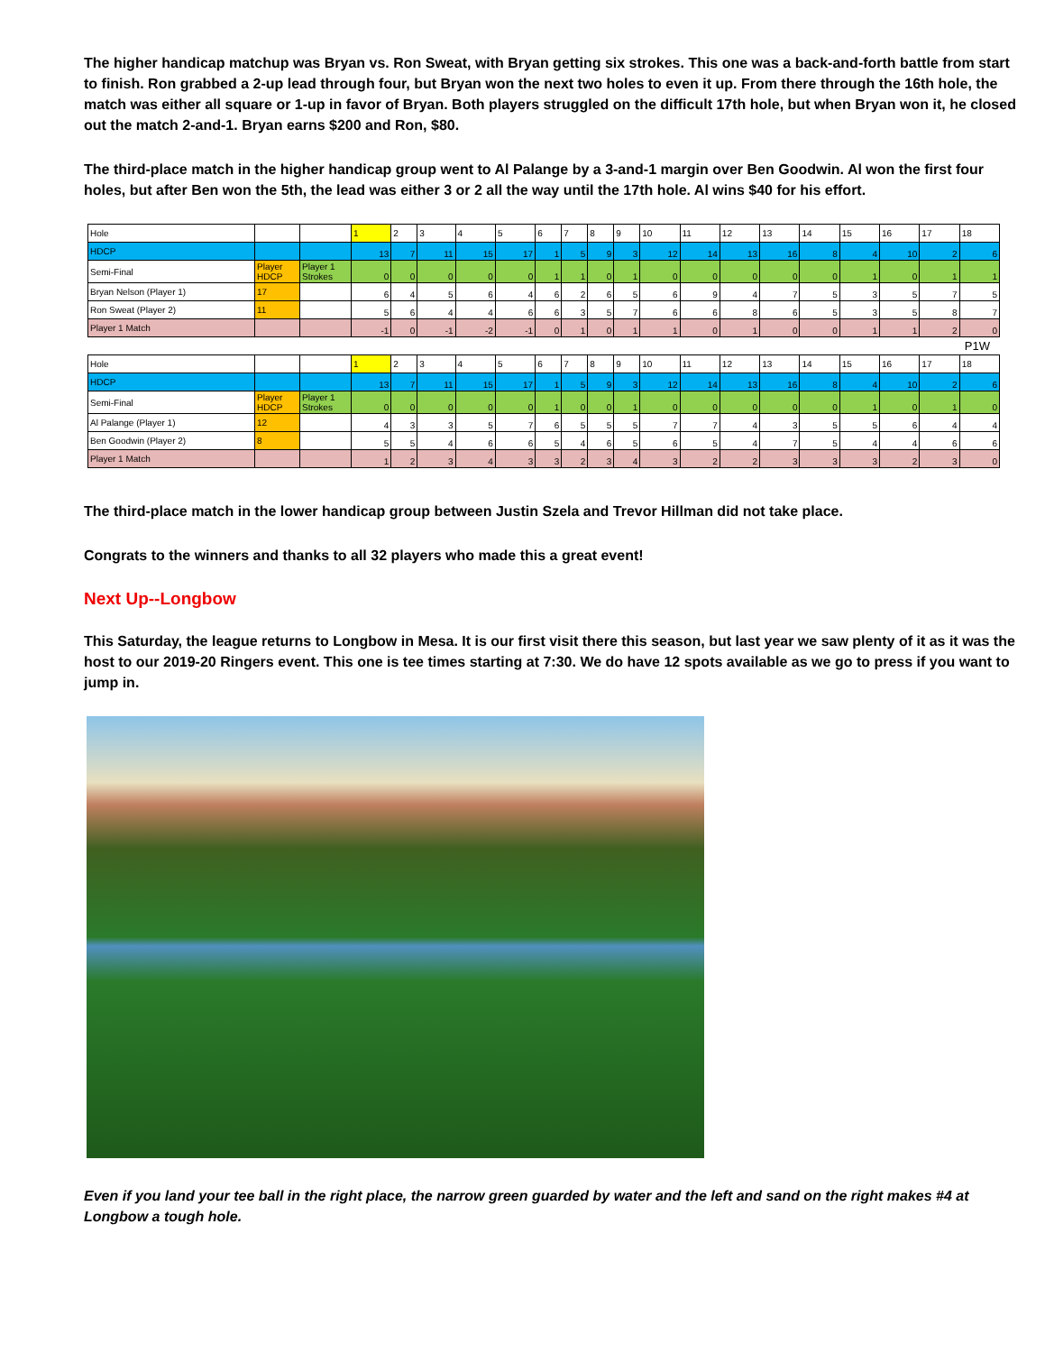The higher handicap matchup was Bryan vs. Ron Sweat, with Bryan getting six strokes. This one was a back-and-forth battle from start to finish. Ron grabbed a 2-up lead through four, but Bryan won the next two holes to even it up. From there through the 16th hole, the match was either all square or 1-up in favor of Bryan. Both players struggled on the difficult 17th hole, but when Bryan won it, he closed out the match 2-and-1. Bryan earns $200 and Ron, $80.
The third-place match in the higher handicap group went to Al Palange by a 3-and-1 margin over Ben Goodwin. Al won the first four holes, but after Ben won the 5th, the lead was either 3 or 2 all the way until the 17th hole. Al wins $40 for his effort.
| Hole | | | 1 | 2 | 3 | 4 | 5 | 6 | 7 | 8 | 9 | 10 | 11 | 12 | 13 | 14 | 15 | 16 | 17 | 18 |
| HDCP | | | 13 | 7 | 11 | 15 | 17 | 1 | 5 | 9 | 3 | 12 | 14 | 13 | 16 | 8 | 4 | 10 | 2 | 6 |
| Semi-Final | Player HDCP | Player 1 Strokes | 0 | 0 | 0 | 0 | 0 | 1 | 1 | 0 | 1 | 0 | 0 | 0 | 0 | 0 | 1 | 0 | 1 | 1 |
| Bryan Nelson (Player 1) | 17 | | 6 | 4 | 5 | 6 | 4 | 6 | 2 | 6 | 5 | 6 | 9 | 4 | 7 | 5 | 3 | 5 | 7 | 5 |
| Ron Sweat (Player 2) | 11 | | 5 | 6 | 4 | 4 | 6 | 6 | 3 | 5 | 7 | 6 | 6 | 8 | 6 | 5 | 3 | 5 | 8 | 7 |
| Player 1 Match | | | -1 | 0 | -1 | -2 | -1 | 0 | 1 | 0 | 1 | 1 | 0 | 1 | 0 | 0 | 1 | 1 | 2 | 0 |
P1W
| Hole | | | 1 | 2 | 3 | 4 | 5 | 6 | 7 | 8 | 9 | 10 | 11 | 12 | 13 | 14 | 15 | 16 | 17 | 18 |
| HDCP | | | 13 | 7 | 11 | 15 | 17 | 1 | 5 | 9 | 3 | 12 | 14 | 13 | 16 | 8 | 4 | 10 | 2 | 6 |
| Semi-Final | Player HDCP | Player 1 Strokes | 0 | 0 | 0 | 0 | 0 | 1 | 0 | 0 | 1 | 0 | 0 | 0 | 0 | 0 | 1 | 0 | 1 | 0 |
| Al Palange (Player 1) | 12 | | 4 | 3 | 3 | 5 | 7 | 6 | 5 | 5 | 5 | 7 | 7 | 4 | 3 | 5 | 5 | 6 | 4 | 4 |
| Ben Goodwin (Player 2) | 8 | | 5 | 5 | 4 | 6 | 6 | 5 | 4 | 6 | 5 | 6 | 5 | 4 | 7 | 5 | 4 | 4 | 6 | 6 |
| Player 1 Match | | | 1 | 2 | 3 | 4 | 3 | 3 | 2 | 3 | 4 | 3 | 2 | 2 | 3 | 3 | 3 | 2 | 3 | 0 |
The third-place match in the lower handicap group between Justin Szela and Trevor Hillman did not take place.
Congrats to the winners and thanks to all 32 players who made this a great event!
Next Up--Longbow
This Saturday, the league returns to Longbow in Mesa. It is our first visit there this season, but last year we saw plenty of it as it was the host to our 2019-20 Ringers event. This one is tee times starting at 7:30. We do have 12 spots available as we go to press if you want to jump in.
Even if you land your tee ball in the right place, the narrow green guarded by water and the left and sand on the right makes #4 at Longbow a tough hole.